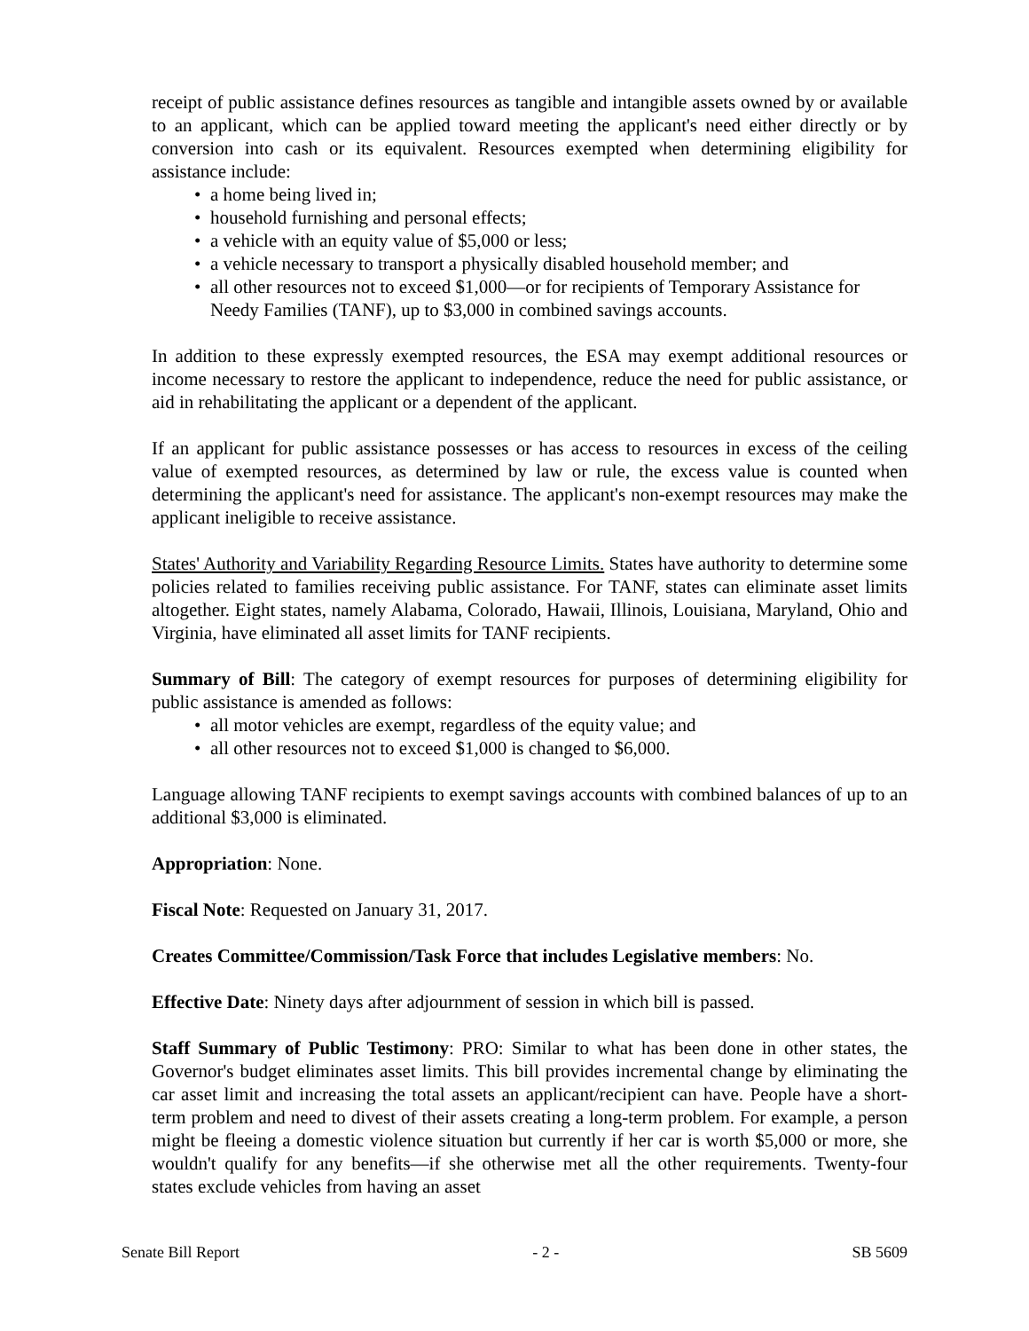receipt of public assistance defines resources as tangible and intangible assets owned by or available to an applicant, which can be applied toward meeting the applicant's need either directly or by conversion into cash or its equivalent. Resources exempted when determining eligibility for assistance include:
• a home being lived in;
• household furnishing and personal effects;
• a vehicle with an equity value of $5,000 or less;
• a vehicle necessary to transport a physically disabled household member; and
• all other resources not to exceed $1,000—or for recipients of Temporary Assistance for Needy Families (TANF), up to $3,000 in combined savings accounts.
In addition to these expressly exempted resources, the ESA may exempt additional resources or income necessary to restore the applicant to independence, reduce the need for public assistance, or aid in rehabilitating the applicant or a dependent of the applicant.
If an applicant for public assistance possesses or has access to resources in excess of the ceiling value of exempted resources, as determined by law or rule, the excess value is counted when determining the applicant's need for assistance. The applicant's non-exempt resources may make the applicant ineligible to receive assistance.
States' Authority and Variability Regarding Resource Limits. States have authority to determine some policies related to families receiving public assistance. For TANF, states can eliminate asset limits altogether. Eight states, namely Alabama, Colorado, Hawaii, Illinois, Louisiana, Maryland, Ohio and Virginia, have eliminated all asset limits for TANF recipients.
Summary of Bill: The category of exempt resources for purposes of determining eligibility for public assistance is amended as follows:
• all motor vehicles are exempt, regardless of the equity value; and
• all other resources not to exceed $1,000 is changed to $6,000.
Language allowing TANF recipients to exempt savings accounts with combined balances of up to an additional $3,000 is eliminated.
Appropriation: None.
Fiscal Note: Requested on January 31, 2017.
Creates Committee/Commission/Task Force that includes Legislative members: No.
Effective Date: Ninety days after adjournment of session in which bill is passed.
Staff Summary of Public Testimony: PRO: Similar to what has been done in other states, the Governor's budget eliminates asset limits. This bill provides incremental change by eliminating the car asset limit and increasing the total assets an applicant/recipient can have. People have a short-term problem and need to divest of their assets creating a long-term problem. For example, a person might be fleeing a domestic violence situation but currently if her car is worth $5,000 or more, she wouldn't qualify for any benefits—if she otherwise met all the other requirements. Twenty-four states exclude vehicles from having an asset
Senate Bill Report - 2 - SB 5609